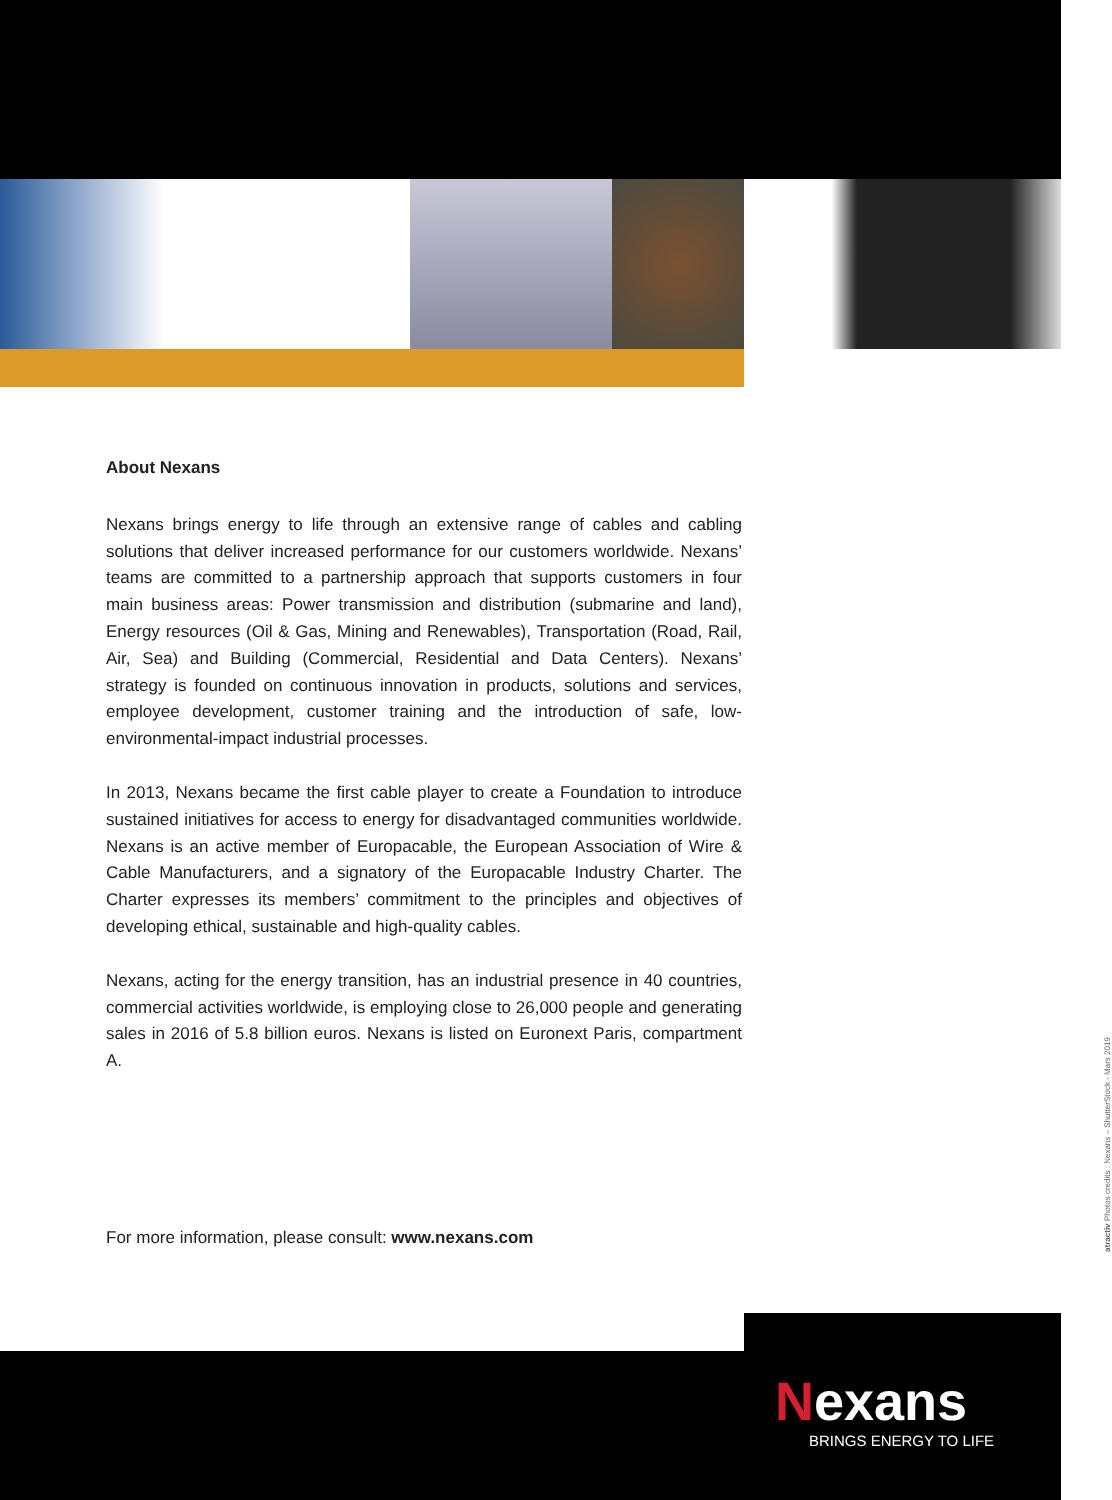About Nexans
Nexans brings energy to life through an extensive range of cables and cabling solutions that deliver increased performance for our customers worldwide. Nexans’ teams are committed to a partnership approach that supports customers in four main business areas: Power transmission and distribution (submarine and land), Energy resources (Oil & Gas, Mining and Renewables), Transportation (Road, Rail, Air, Sea) and Building (Commercial, Residential and Data Centers). Nexans’ strategy is founded on continuous innovation in products, solutions and services, employee development, customer training and the introduction of safe, low-environmental-impact industrial processes.
In 2013, Nexans became the first cable player to create a Foundation to introduce sustained initiatives for access to energy for disadvantaged communities worldwide. Nexans is an active member of Europacable, the European Association of Wire & Cable Manufacturers, and a signatory of the Europacable Industry Charter. The Charter expresses its members’ commitment to the principles and objectives of developing ethical, sustainable and high-quality cables.
Nexans, acting for the energy transition, has an industrial presence in 40 countries, commercial activities worldwide, is employing close to 26,000 people and generating sales in 2016 of 5.8 billion euros. Nexans is listed on Euronext Paris, compartment A.
For more information, please consult: www.nexans.com
atractiv Photos credits : Nexans – ShutterStock - Mars 2019
Nexans
BRINGS ENERGY TO LIFE